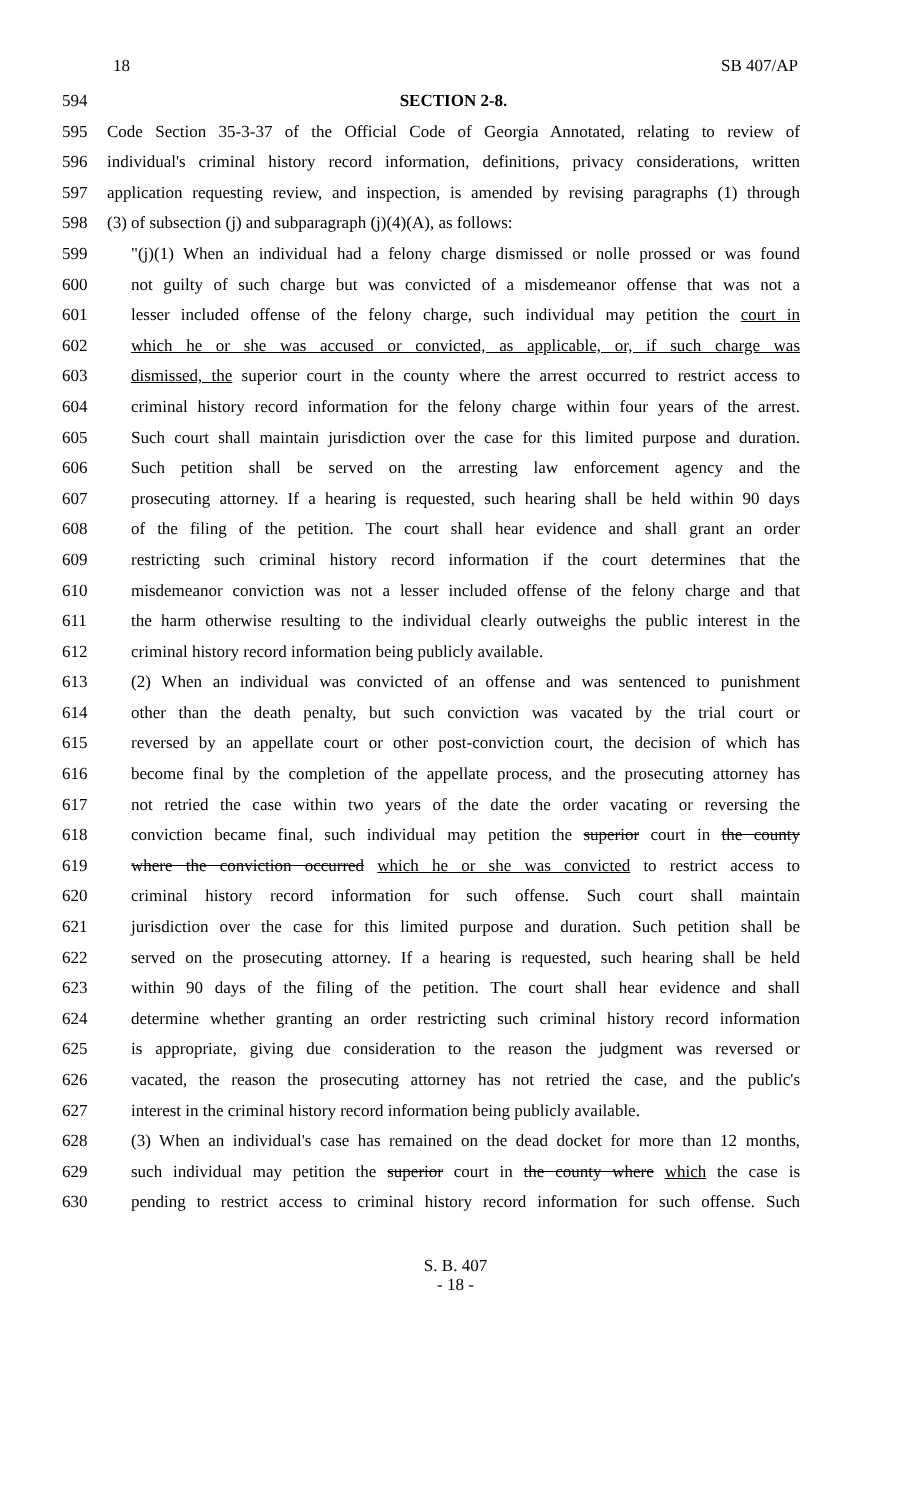18 SB 407/AP
594 SECTION 2-8.
595 Code Section 35-3-37 of the Official Code of Georgia Annotated, relating to review of
596 individual's criminal history record information, definitions, privacy considerations, written
597 application requesting review, and inspection, is amended by revising paragraphs (1) through
598 (3) of subsection (j) and subparagraph (j)(4)(A), as follows:
599 "(j)(1) When an individual had a felony charge dismissed or nolle prossed or was found
600 not guilty of such charge but was convicted of a misdemeanor offense that was not a
601 lesser included offense of the felony charge, such individual may petition the court in
602 which he or she was accused or convicted, as applicable, or, if such charge was
603 dismissed, the superior court in the county where the arrest occurred to restrict access to
604 criminal history record information for the felony charge within four years of the arrest.
605 Such court shall maintain jurisdiction over the case for this limited purpose and duration.
606 Such petition shall be served on the arresting law enforcement agency and the
607 prosecuting attorney. If a hearing is requested, such hearing shall be held within 90 days
608 of the filing of the petition. The court shall hear evidence and shall grant an order
609 restricting such criminal history record information if the court determines that the
610 misdemeanor conviction was not a lesser included offense of the felony charge and that
611 the harm otherwise resulting to the individual clearly outweighs the public interest in the
612 criminal history record information being publicly available.
613 (2) When an individual was convicted of an offense and was sentenced to punishment
614 other than the death penalty, but such conviction was vacated by the trial court or
615 reversed by an appellate court or other post-conviction court, the decision of which has
616 become final by the completion of the appellate process, and the prosecuting attorney has
617 not retried the case within two years of the date the order vacating or reversing the
618 conviction became final, such individual may petition the superior court in the county
619 where the conviction occurred which he or she was convicted to restrict access to
620 criminal history record information for such offense. Such court shall maintain
621 jurisdiction over the case for this limited purpose and duration. Such petition shall be
622 served on the prosecuting attorney. If a hearing is requested, such hearing shall be held
623 within 90 days of the filing of the petition. The court shall hear evidence and shall
624 determine whether granting an order restricting such criminal history record information
625 is appropriate, giving due consideration to the reason the judgment was reversed or
626 vacated, the reason the prosecuting attorney has not retried the case, and the public's
627 interest in the criminal history record information being publicly available.
628 (3) When an individual's case has remained on the dead docket for more than 12 months,
629 such individual may petition the superior court in the county where which the case is
630 pending to restrict access to criminal history record information for such offense. Such
S. B. 407
- 18 -